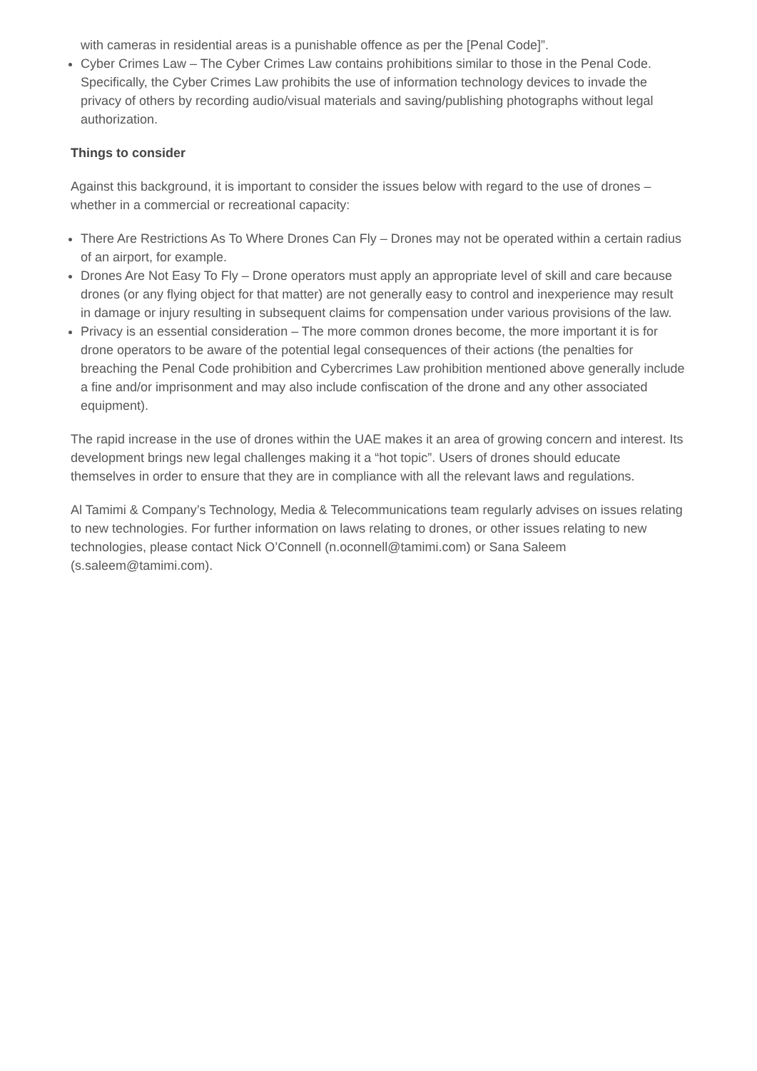with cameras in residential areas is a punishable offence as per the [Penal Code]”.
Cyber Crimes Law – The Cyber Crimes Law contains prohibitions similar to those in the Penal Code. Specifically, the Cyber Crimes Law prohibits the use of information technology devices to invade the privacy of others by recording audio/visual materials and saving/publishing photographs without legal authorization.
Things to consider
Against this background, it is important to consider the issues below with regard to the use of drones – whether in a commercial or recreational capacity:
There Are Restrictions As To Where Drones Can Fly – Drones may not be operated within a certain radius of an airport, for example.
Drones Are Not Easy To Fly – Drone operators must apply an appropriate level of skill and care because drones (or any flying object for that matter) are not generally easy to control and inexperience may result in damage or injury resulting in subsequent claims for compensation under various provisions of the law.
Privacy is an essential consideration – The more common drones become, the more important it is for drone operators to be aware of the potential legal consequences of their actions (the penalties for breaching the Penal Code prohibition and Cybercrimes Law prohibition mentioned above generally include a fine and/or imprisonment and may also include confiscation of the drone and any other associated equipment).
The rapid increase in the use of drones within the UAE makes it an area of growing concern and interest. Its development brings new legal challenges making it a “hot topic”. Users of drones should educate themselves in order to ensure that they are in compliance with all the relevant laws and regulations.
Al Tamimi & Company’s Technology, Media & Telecommunications team regularly advises on issues relating to new technologies. For further information on laws relating to drones, or other issues relating to new technologies, please contact Nick O’Connell (n.oconnell@tamimi.com) or Sana Saleem (s.saleem@tamimi.com).